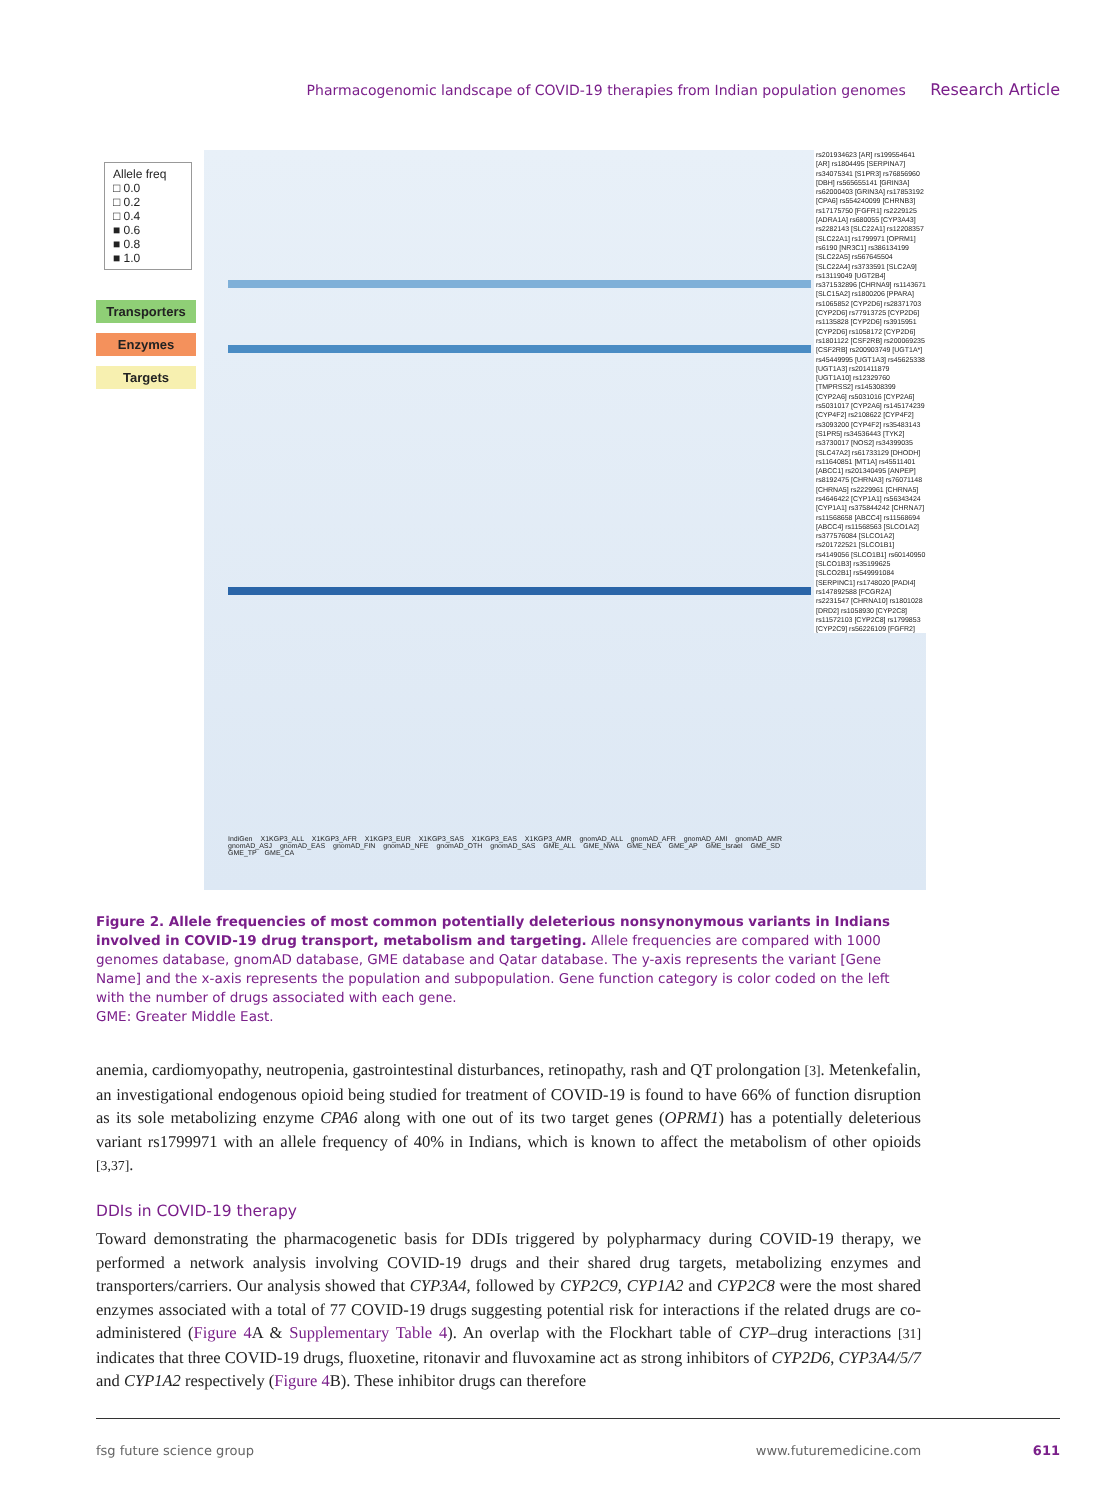Pharmacogenomic landscape of COVID-19 therapies from Indian population genomes Research Article
Allele freq
□ 0.0
□ 0.2
□ 0.4
■ 0.6
■ 0.8
■ 1.0
Transporters
Enzymes
Targets
rs201934623 [AR] rs199554641 [AR] rs1804495 [SERPINA7] rs34075341 [S1PR3] rs76856960 [DBH] rs565655141 [GRIN3A] rs62000403 [GRIN3A] rs17853192 [CPA6] rs554240099 [CHRNB3] rs17175750 [FGFR1] rs2229125 [ADRA1A] rs680055 [CYP3A43] rs2282143 [SLC22A1] rs12208357 [SLC22A1] rs1799971 [OPRM1] rs6190 [NR3C1] rs386134199 [SLC22A5] rs567645504 [SLC22A4] rs3733591 [SLC2A9] rs13119049 [UGT2B4] rs371532896 [CHRNA9] rs1143671 [SLC15A2] rs1800206 [PPARA] rs1065852 [CYP2D6] rs28371703 [CYP2D6] rs77913725 [CYP2D6] rs1135828 [CYP2D6] rs3915951 [CYP2D6] rs1058172 [CYP2D6] rs1801122 [CSF2RB] rs200069235 [CSF2RB] rs200903749 [UGT1A*] rs45449995 [UGT1A3] rs45625338 [UGT1A3] rs201411879 [UGT1A10] rs12329760 [TMPRSS2] rs145308399 [CYP2A6] rs5031016 [CYP2A6] rs5031017 [CYP2A6] rs145174239 [CYP4F2] rs2108622 [CYP4F2] rs3093200 [CYP4F2] rs35483143 [S1PR5] rs34536443 [TYK2] rs3730017 [NOS2] rs34399035 [SLC47A2] rs61733129 [DHODH] rs11640851 [MT1A] rs45511401 [ABCC1] rs201340495 [ANPEP] rs8192475 [CHRNA3] rs76071148 [CHRNA5] rs2229961 [CHRNA5] rs4646422 [CYP1A1] rs56343424 [CYP1A1] rs375844242 [CHRNA7] rs11568658 [ABCC4] rs11568694 [ABCC4] rs11568563 [SLCO1A2] rs377576084 [SLCO1A2] rs201722521 [SLCO1B1] rs4149056 [SLCO1B1] rs60140950 [SLCO1B3] rs35199625 [SLCO2B1] rs549991084 [SERPINC1] rs1748020 [PADI4] rs147892588 [FCGR2A] rs2231547 [CHRNA10] rs1801028 [DRD2] rs1058930 [CYP2C8] rs11572103 [CYP2C8] rs1799853 [CYP2C9] rs56226109 [FGFR2]
IndiGen X1KGP3_ALL X1KGP3_AFR X1KGP3_EUR X1KGP3_SAS X1KGP3_EAS X1KGP3_AMR gnomAD_ALL gnomAD_AFR gnomAD_AMI gnomAD_AMR gnomAD_ASJ gnomAD_EAS gnomAD_FIN gnomAD_NFE gnomAD_OTH gnomAD_SAS GME_ALL GME_NWA GME_NEA GME_AP GME_Israel GME_SD GME_TP GME_CA
Figure 2. Allele frequencies of most common potentially deleterious nonsynonymous variants in Indians involved in COVID-19 drug transport, metabolism and targeting. Allele frequencies are compared with 1000 genomes database, gnomAD database, GME database and Qatar database. The y-axis represents the variant [Gene Name] and the x-axis represents the population and subpopulation. Gene function category is color coded on the left with the number of drugs associated with each gene.
GME: Greater Middle East.
anemia, cardiomyopathy, neutropenia, gastrointestinal disturbances, retinopathy, rash and QT prolongation [3]. Metenkefalin, an investigational endogenous opioid being studied for treatment of COVID-19 is found to have 66% of function disruption as its sole metabolizing enzyme CPA6 along with one out of its two target genes (OPRM1) has a potentially deleterious variant rs1799971 with an allele frequency of 40% in Indians, which is known to affect the metabolism of other opioids [3,37].
DDIs in COVID-19 therapy
Toward demonstrating the pharmacogenetic basis for DDIs triggered by polypharmacy during COVID-19 therapy, we performed a network analysis involving COVID-19 drugs and their shared drug targets, metabolizing enzymes and transporters/carriers. Our analysis showed that CYP3A4, followed by CYP2C9, CYP1A2 and CYP2C8 were the most shared enzymes associated with a total of 77 COVID-19 drugs suggesting potential risk for interactions if the related drugs are co-administered (Figure 4 A & Supplementary Table 4). An overlap with the Flockhart table of CYP–drug interactions [31] indicates that three COVID-19 drugs, fluoxetine, ritonavir and fluvoxamine act as strong inhibitors of CYP2D6, CYP3A4/5/7 and CYP1A2 respectively (Figure 4 B). These inhibitor drugs can therefore
fsg future science group www.futuremedicine.com 611